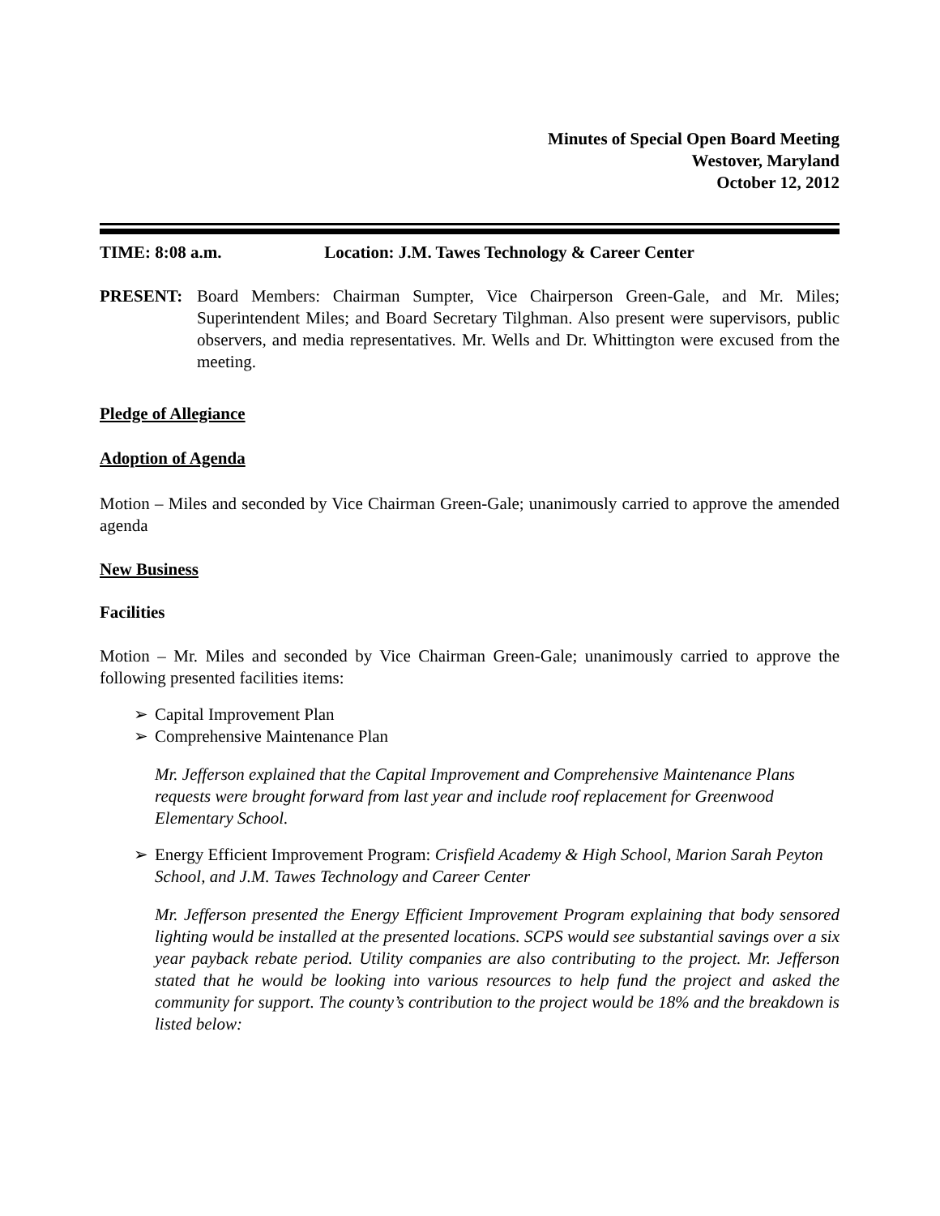Minutes of Special Open Board Meeting
Westover, Maryland
October 12, 2012
TIME: 8:08 a.m. Location: J.M. Tawes Technology & Career Center
PRESENT: Board Members: Chairman Sumpter, Vice Chairperson Green-Gale, and Mr. Miles; Superintendent Miles; and Board Secretary Tilghman. Also present were supervisors, public observers, and media representatives. Mr. Wells and Dr. Whittington were excused from the meeting.
Pledge of Allegiance
Adoption of Agenda
Motion – Miles and seconded by Vice Chairman Green-Gale; unanimously carried to approve the amended agenda
New Business
Facilities
Motion – Mr. Miles and seconded by Vice Chairman Green-Gale; unanimously carried to approve the following presented facilities items:
➢ Capital Improvement Plan
➢ Comprehensive Maintenance Plan
Mr. Jefferson explained that the Capital Improvement and Comprehensive Maintenance Plans requests were brought forward from last year and include roof replacement for Greenwood Elementary School.
➢ Energy Efficient Improvement Program: Crisfield Academy & High School, Marion Sarah Peyton School, and J.M. Tawes Technology and Career Center
Mr. Jefferson presented the Energy Efficient Improvement Program explaining that body sensored lighting would be installed at the presented locations. SCPS would see substantial savings over a six year payback rebate period. Utility companies are also contributing to the project. Mr. Jefferson stated that he would be looking into various resources to help fund the project and asked the community for support. The county’s contribution to the project would be 18% and the breakdown is listed below: